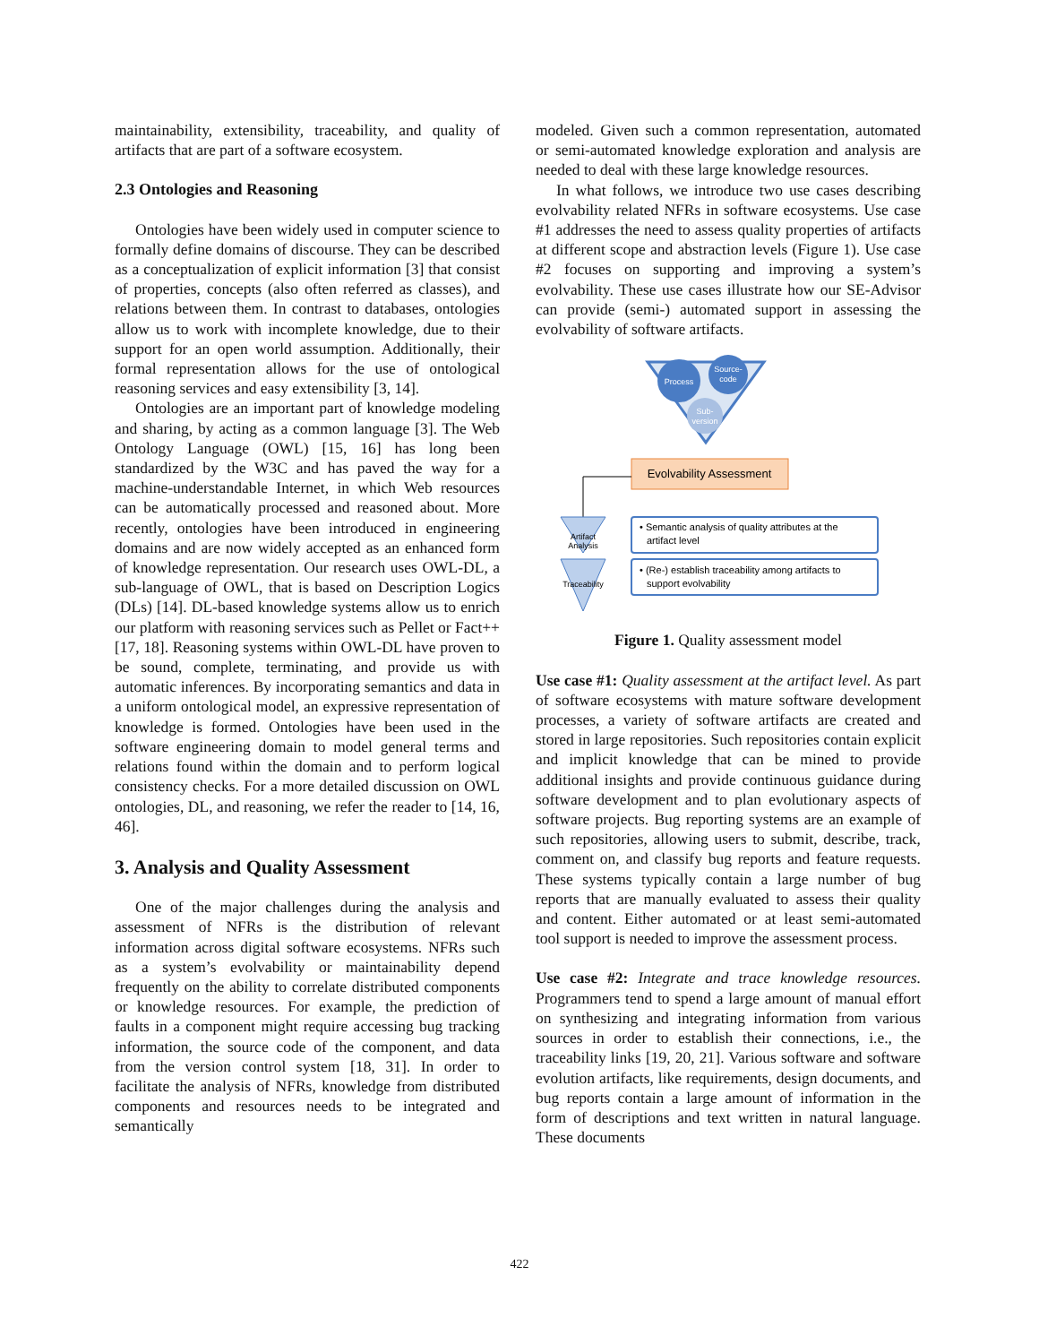maintainability, extensibility, traceability, and quality of artifacts that are part of a software ecosystem.
2.3 Ontologies and Reasoning
Ontologies have been widely used in computer science to formally define domains of discourse. They can be described as a conceptualization of explicit information [3] that consist of properties, concepts (also often referred as classes), and relations between them. In contrast to databases, ontologies allow us to work with incomplete knowledge, due to their support for an open world assumption. Additionally, their formal representation allows for the use of ontological reasoning services and easy extensibility [3, 14].
Ontologies are an important part of knowledge modeling and sharing, by acting as a common language [3]. The Web Ontology Language (OWL) [15, 16] has long been standardized by the W3C and has paved the way for a machine-understandable Internet, in which Web resources can be automatically processed and reasoned about. More recently, ontologies have been introduced in engineering domains and are now widely accepted as an enhanced form of knowledge representation. Our research uses OWL-DL, a sub-language of OWL, that is based on Description Logics (DLs) [14]. DL-based knowledge systems allow us to enrich our platform with reasoning services such as Pellet or Fact++ [17, 18]. Reasoning systems within OWL-DL have proven to be sound, complete, terminating, and provide us with automatic inferences. By incorporating semantics and data in a uniform ontological model, an expressive representation of knowledge is formed. Ontologies have been used in the software engineering domain to model general terms and relations found within the domain and to perform logical consistency checks. For a more detailed discussion on OWL ontologies, DL, and reasoning, we refer the reader to [14, 16, 46].
3. Analysis and Quality Assessment
One of the major challenges during the analysis and assessment of NFRs is the distribution of relevant information across digital software ecosystems. NFRs such as a system’s evolvability or maintainability depend frequently on the ability to correlate distributed components or knowledge resources. For example, the prediction of faults in a component might require accessing bug tracking information, the source code of the component, and data from the version control system [18, 31]. In order to facilitate the analysis of NFRs, knowledge from distributed components and resources needs to be integrated and semantically
modeled. Given such a common representation, automated or semi-automated knowledge exploration and analysis are needed to deal with these large knowledge resources.
In what follows, we introduce two use cases describing evolvability related NFRs in software ecosystems. Use case #1 addresses the need to assess quality properties of artifacts at different scope and abstraction levels (Figure 1). Use case #2 focuses on supporting and improving a system’s evolvability. These use cases illustrate how our SE-Advisor can provide (semi-) automated support in assessing the evolvability of software artifacts.
Process
Source-
code
Sub-
version
Evolvability Assessment
Artifact
Analysis
Traceability
• Semantic analysis of quality attributes at the
artifact level
• (Re-) establish traceability among artifacts to
support evolvability
Figure 1. Quality assessment model
Use case #1: Quality assessment at the artifact level. As part of software ecosystems with mature software development processes, a variety of software artifacts are created and stored in large repositories. Such repositories contain explicit and implicit knowledge that can be mined to provide additional insights and provide continuous guidance during software development and to plan evolutionary aspects of software projects. Bug reporting systems are an example of such repositories, allowing users to submit, describe, track, comment on, and classify bug reports and feature requests. These systems typically contain a large number of bug reports that are manually evaluated to assess their quality and content. Either automated or at least semi-automated tool support is needed to improve the assessment process.
Use case #2: Integrate and trace knowledge resources. Programmers tend to spend a large amount of manual effort on synthesizing and integrating information from various sources in order to establish their connections, i.e., the traceability links [19, 20, 21]. Various software and software evolution artifacts, like requirements, design documents, and bug reports contain a large amount of information in the form of descriptions and text written in natural language. These documents
422